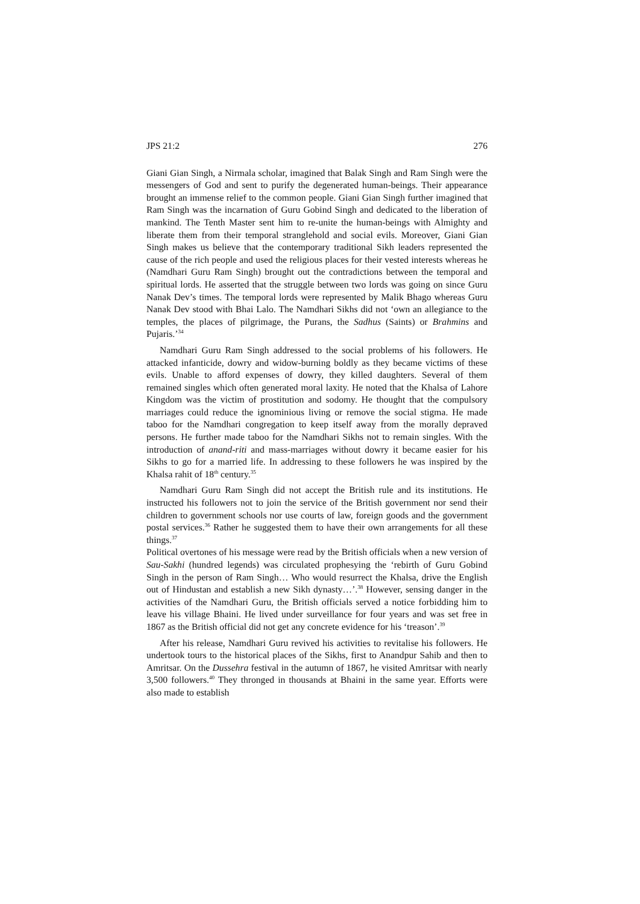JPS 21:2 276
Giani Gian Singh, a Nirmala scholar, imagined that Balak Singh and Ram Singh were the messengers of God and sent to purify the degenerated human-beings. Their appearance brought an immense relief to the common people. Giani Gian Singh further imagined that Ram Singh was the incarnation of Guru Gobind Singh and dedicated to the liberation of mankind. The Tenth Master sent him to re-unite the human-beings with Almighty and liberate them from their temporal stranglehold and social evils. Moreover, Giani Gian Singh makes us believe that the contemporary traditional Sikh leaders represented the cause of the rich people and used the religious places for their vested interests whereas he (Namdhari Guru Ram Singh) brought out the contradictions between the temporal and spiritual lords. He asserted that the struggle between two lords was going on since Guru Nanak Dev’s times. The temporal lords were represented by Malik Bhago whereas Guru Nanak Dev stood with Bhai Lalo. The Namdhari Sikhs did not ‘own an allegiance to the temples, the places of pilgrimage, the Purans, the Sadhus (Saints) or Brahmins and Pujaris.’<sup>34</sup>
Namdhari Guru Ram Singh addressed to the social problems of his followers. He attacked infanticide, dowry and widow-burning boldly as they became victims of these evils. Unable to afford expenses of dowry, they killed daughters. Several of them remained singles which often generated moral laxity. He noted that the Khalsa of Lahore Kingdom was the victim of prostitution and sodomy. He thought that the compulsory marriages could reduce the ignominious living or remove the social stigma. He made taboo for the Namdhari congregation to keep itself away from the morally depraved persons. He further made taboo for the Namdhari Sikhs not to remain singles. With the introduction of anand-riti and mass-marriages without dowry it became easier for his Sikhs to go for a married life. In addressing to these followers he was inspired by the Khalsa rahit of 18<sup>th</sup> century.<sup>35</sup>
Namdhari Guru Ram Singh did not accept the British rule and its institutions. He instructed his followers not to join the service of the British government nor send their children to government schools nor use courts of law, foreign goods and the government postal services.<sup>36</sup> Rather he suggested them to have their own arrangements for all these things.<sup>37</sup>
Political overtones of his message were read by the British officials when a new version of Sau-Sakhi (hundred legends) was circulated prophesying the ‘rebirth of Guru Gobind Singh in the person of Ram Singh… Who would resurrect the Khalsa, drive the English out of Hindustan and establish a new Sikh dynasty…’.<sup>38</sup> However, sensing danger in the activities of the Namdhari Guru, the British officials served a notice forbidding him to leave his village Bhaini. He lived under surveillance for four years and was set free in 1867 as the British official did not get any concrete evidence for his ‘treason’.<sup>39</sup>
After his release, Namdhari Guru revived his activities to revitalise his followers. He undertook tours to the historical places of the Sikhs, first to Anandpur Sahib and then to Amritsar. On the Dussehra festival in the autumn of 1867, he visited Amritsar with nearly 3,500 followers.<sup>40</sup> They thronged in thousands at Bhaini in the same year. Efforts were also made to establish